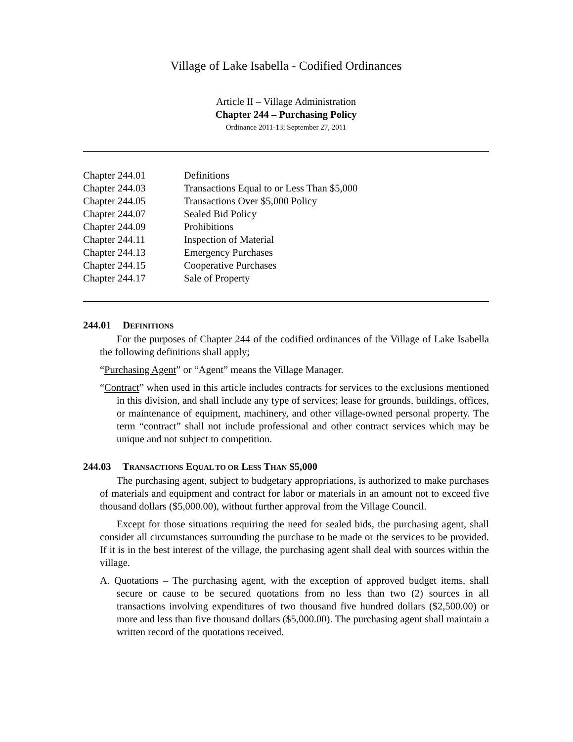Village of Lake Isabella - Codified Ordinances
Article II – Village Administration
Chapter 244 – Purchasing Policy
Ordinance 2011-13; September 27, 2011
| Chapter 244.01 | Definitions |
| Chapter 244.03 | Transactions Equal to or Less Than $5,000 |
| Chapter 244.05 | Transactions Over $5,000 Policy |
| Chapter 244.07 | Sealed Bid Policy |
| Chapter 244.09 | Prohibitions |
| Chapter 244.11 | Inspection of Material |
| Chapter 244.13 | Emergency Purchases |
| Chapter 244.15 | Cooperative Purchases |
| Chapter 244.17 | Sale of Property |
244.01 DEFINITIONS
For the purposes of Chapter 244 of the codified ordinances of the Village of Lake Isabella the following definitions shall apply;
“Purchasing Agent” or “Agent” means the Village Manager.
“Contract” when used in this article includes contracts for services to the exclusions mentioned in this division, and shall include any type of services; lease for grounds, buildings, offices, or maintenance of equipment, machinery, and other village-owned personal property. The term “contract” shall not include professional and other contract services which may be unique and not subject to competition.
244.03 TRANSACTIONS EQUAL TO OR LESS THAN $5,000
The purchasing agent, subject to budgetary appropriations, is authorized to make purchases of materials and equipment and contract for labor or materials in an amount not to exceed five thousand dollars ($5,000.00), without further approval from the Village Council.
Except for those situations requiring the need for sealed bids, the purchasing agent, shall consider all circumstances surrounding the purchase to be made or the services to be provided. If it is in the best interest of the village, the purchasing agent shall deal with sources within the village.
A. Quotations – The purchasing agent, with the exception of approved budget items, shall secure or cause to be secured quotations from no less than two (2) sources in all transactions involving expenditures of two thousand five hundred dollars ($2,500.00) or more and less than five thousand dollars ($5,000.00). The purchasing agent shall maintain a written record of the quotations received.